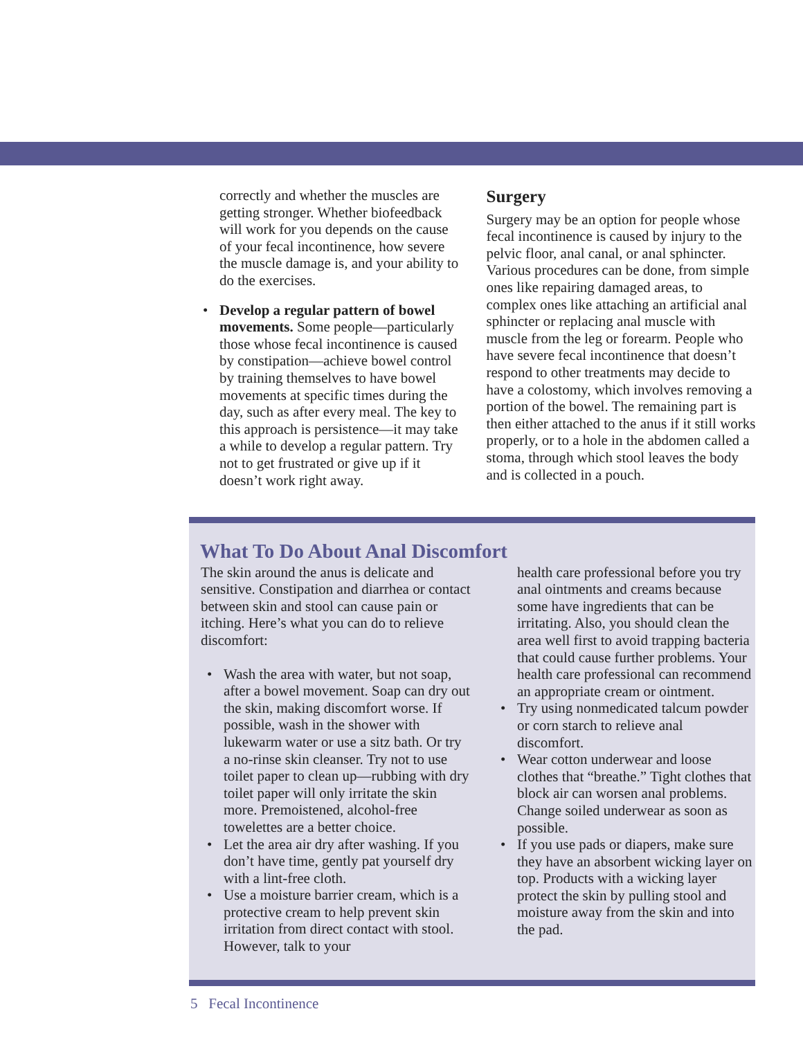correctly and whether the muscles are getting stronger. Whether biofeed­back will work for you depends on the cause of your fecal incontinence, how severe the muscle damage is, and your ability to do the exercises.
• Develop a regular pattern of bowel movements. Some people—particu­larly those whose fecal incontinence is caused by constipation—achieve bowel control by training themselves to have bowel movements at specific times during the day, such as after every meal. The key to this approach is per­sistence—it may take a while to devel­op a regular pattern. Try not to get frustrated or give up if it doesn’t work right away.
Surgery
Surgery may be an option for people whose fecal incontinence is caused by injury to the pelvic floor, anal canal, or anal sphincter. Various procedures can be done, from sim­ple ones like repairing damaged areas, to complex ones like attaching an artificial anal sphincter or replacing anal muscle with muscle from the leg or forearm. Peo­ple who have severe fecal incontinence that doesn’t respond to other treatments may decide to have a colostomy, which involves removing a portion of the bowel. The remaining part is then either attached to the anus if it still works properly, or to a hole in the abdomen called a stoma, through which stool leaves the body and is collected in a pouch.
What To Do About Anal Discomfort
The skin around the anus is delicate and sensitive. Constipation and diarrhea or contact between skin and stool can cause pain or itching. Here’s what you can do to relieve discomfort:
• Wash the area with water, but not soap, after a bowel movement. Soap can dry out the skin, making discom­fort worse. If possible, wash in the shower with lukewarm water or use a sitz bath. Or try a no-rinse skin cleanser. Try not to use toilet paper to clean up—rubbing with dry toilet paper will only irritate the skin more. Premoistened, alcohol-free towelettes are a better choice.
• Let the area air dry after washing. If you don’t have time, gently pat yourself dry with a lint-free cloth.
• Use a moisture barrier cream, which is a protective cream to help prevent skin irritation from direct contact with stool. However, talk to your
health care professional before you try anal ointments and creams because some have ingredients that can be irritating. Also, you should clean the area well first to avoid trap­ping bacteria that could cause further problems. Your health care profes­sional can recommend an appropriate cream or ointment.
• Try using nonmedicated talcum powder or corn starch to relieve anal discomfort.
• Wear cotton underwear and loose clothes that “breathe.” Tight clothes that block air can worsen anal prob­lems. Change soiled underwear as soon as possible.
• If you use pads or diapers, make sure they have an absorbent wicking layer on top. Products with a wicking layer protect the skin by pulling stool and moisture away from the skin and into the pad.
5 Fecal Incontinence